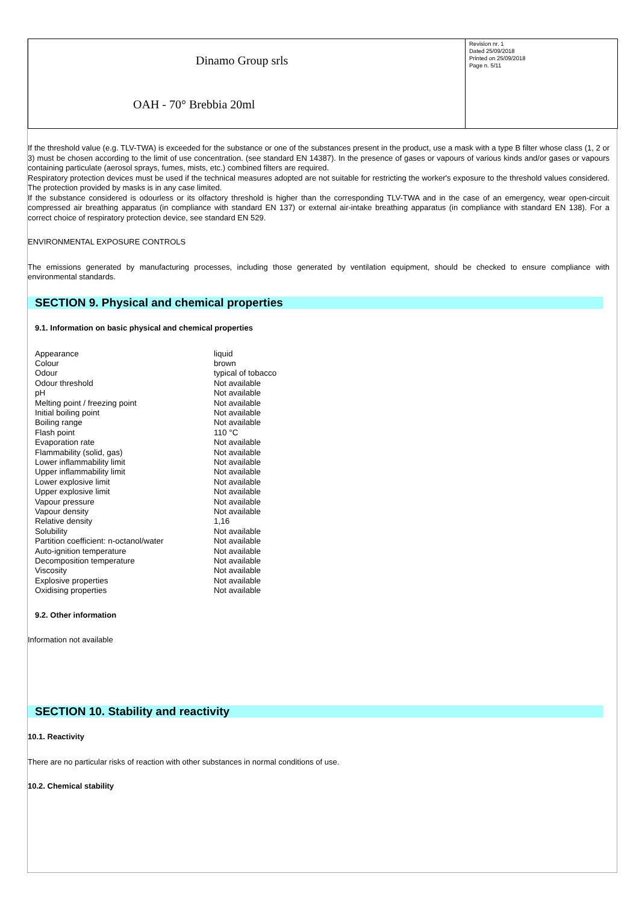Dinamo Group srls
OAH - 70° Brebbia 20ml
Revision nr. 1
Dated 25/09/2018
Printed on 25/09/2018
Page n. 5/11
If the threshold value (e.g. TLV-TWA) is exceeded for the substance or one of the substances present in the product, use a mask with a type B filter whose class (1, 2 or 3) must be chosen according to the limit of use concentration. (see standard EN 14387). In the presence of gases or vapours of various kinds and/or gases or vapours containing particulate (aerosol sprays, fumes, mists, etc.) combined filters are required.
Respiratory protection devices must be used if the technical measures adopted are not suitable for restricting the worker's exposure to the threshold values considered. The protection provided by masks is in any case limited.
If the substance considered is odourless or its olfactory threshold is higher than the corresponding TLV-TWA and in the case of an emergency, wear open-circuit compressed air breathing apparatus (in compliance with standard EN 137) or external air-intake breathing apparatus (in compliance with standard EN 138). For a correct choice of respiratory protection device, see standard EN 529.
ENVIRONMENTAL EXPOSURE CONTROLS
The emissions generated by manufacturing processes, including those generated by ventilation equipment, should be checked to ensure compliance with environmental standards.
SECTION 9. Physical and chemical properties
9.1. Information on basic physical and chemical properties
| Appearance | liquid |
| Colour | brown |
| Odour | typical of tobacco |
| Odour threshold | Not available |
| pH | Not available |
| Melting point / freezing point | Not available |
| Initial boiling point | Not available |
| Boiling range | Not available |
| Flash point | 110 °C |
| Evaporation rate | Not available |
| Flammability (solid, gas) | Not available |
| Lower inflammability limit | Not available |
| Upper inflammability limit | Not available |
| Lower explosive limit | Not available |
| Upper explosive limit | Not available |
| Vapour pressure | Not available |
| Vapour density | Not available |
| Relative density | 1,16 |
| Solubility | Not available |
| Partition coefficient: n-octanol/water | Not available |
| Auto-ignition temperature | Not available |
| Decomposition temperature | Not available |
| Viscosity | Not available |
| Explosive properties | Not available |
| Oxidising properties | Not available |
9.2. Other information
Information not available
SECTION 10. Stability and reactivity
10.1. Reactivity
There are no particular risks of reaction with other substances in normal conditions of use.
10.2. Chemical stability